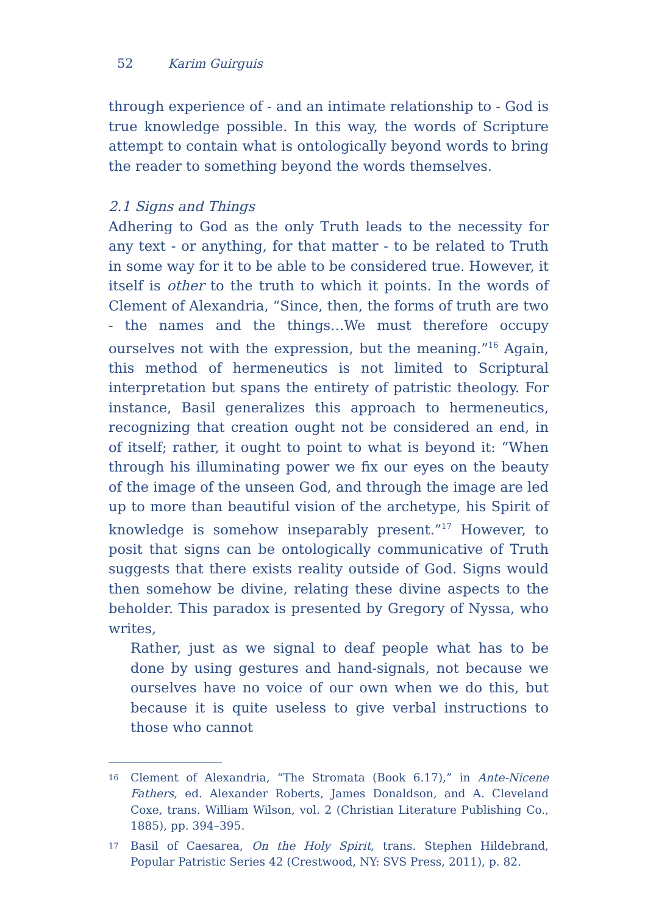52 Karim Guirguis
through experience of - and an intimate relationship to - God is true knowledge possible. In this way, the words of Scripture attempt to contain what is ontologically beyond words to bring the reader to something beyond the words themselves.
2.1 Signs and Things
Adhering to God as the only Truth leads to the necessity for any text - or anything, for that matter - to be related to Truth in some way for it to be able to be considered true. However, it itself is other to the truth to which it points. In the words of Clement of Alexandria, “Since, then, the forms of truth are two - the names and the things…We must therefore occupy ourselves not with the expression, but the meaning.”<sup>16</sup> Again, this method of hermeneutics is not limited to Scriptural interpretation but spans the entirety of patristic theology. For instance, Basil generalizes this approach to hermeneutics, recognizing that creation ought not be considered an end, in of itself; rather, it ought to point to what is beyond it: “When through his illuminating power we fix our eyes on the beauty of the image of the unseen God, and through the image are led up to more than beautiful vision of the archetype, his Spirit of knowledge is somehow inseparably present.”<sup>17</sup> However, to posit that signs can be ontologically communicative of Truth suggests that there exists reality outside of God. Signs would then somehow be divine, relating these divine aspects to the beholder. This paradox is presented by Gregory of Nyssa, who writes,
Rather, just as we signal to deaf people what has to be done by using gestures and hand-signals, not because we ourselves have no voice of our own when we do this, but because it is quite useless to give verbal instructions to those who cannot
16
Clement of Alexandria, “The Stromata (Book 6.17),” in Ante-Nicene Fathers, ed. Alexander Roberts, James Donaldson, and A. Cleveland Coxe, trans. William Wilson, vol. 2 (Christian Literature Publishing Co., 1885), pp. 394–395.
17
Basil of Caesarea, On the Holy Spirit, trans. Stephen Hildebrand, Popular Patristic Series 42 (Crestwood, NY: SVS Press, 2011), p. 82.